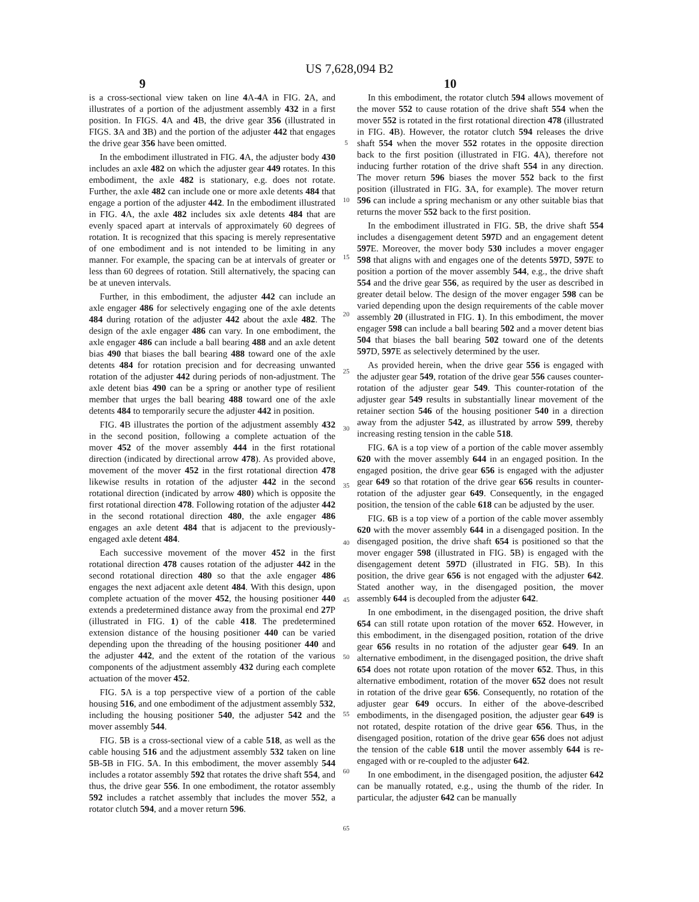US 7,628,094 B2
9 10
is a cross-sectional view taken on line 4 A-4 A in FIG. 2 A, and illustrates of a portion of the adjustment assembly 432 in a first position. In FIGS. 4 A and 4 B, the drive gear 356 (illustrated in FIGS. 3 A and 3 B) and the portion of the adjuster 442 that engages the drive gear 356 have been omitted.
In the embodiment illustrated in FIG. 4 A, the adjuster body 430 includes an axle 482 on which the adjuster gear 449 rotates. In this embodiment, the axle 482 is stationary, e.g. does not rotate. Further, the axle 482 can include one or more axle detents 484 that engage a portion of the adjuster 442. In the embodiment illustrated in FIG. 4 A, the axle 482 includes six axle detents 484 that are evenly spaced apart at intervals of approximately 60 degrees of rotation. It is recognized that this spacing is merely representative of one embodiment and is not intended to be limiting in any manner. For example, the spacing can be at intervals of greater or less than 60 degrees of rotation. Still alternatively, the spacing can be at uneven intervals.
Further, in this embodiment, the adjuster 442 can include an axle engager 486 for selectively engaging one of the axle detents 484 during rotation of the adjuster 442 about the axle 482. The design of the axle engager 486 can vary. In one embodiment, the axle engager 486 can include a ball bearing 488 and an axle detent bias 490 that biases the ball bearing 488 toward one of the axle detents 484 for rotation precision and for decreasing unwanted rotation of the adjuster 442 during periods of non-adjustment. The axle detent bias 490 can be a spring or another type of resilient member that urges the ball bearing 488 toward one of the axle detents 484 to temporarily secure the adjuster 442 in position.
FIG. 4 B illustrates the portion of the adjustment assembly 432 in the second position, following a complete actuation of the mover 452 of the mover assembly 444 in the first rotational direction (indicated by directional arrow 478). As provided above, movement of the mover 452 in the first rotational direction 478 likewise results in rotation of the adjuster 442 in the second rotational direction (indicated by arrow 480) which is opposite the first rotational direction 478. Following rotation of the adjuster 442 in the second rotational direction 480, the axle engager 486 engages an axle detent 484 that is adjacent to the previously-engaged axle detent 484.
Each successive movement of the mover 452 in the first rotational direction 478 causes rotation of the adjuster 442 in the second rotational direction 480 so that the axle engager 486 engages the next adjacent axle detent 484. With this design, upon complete actuation of the mover 452, the housing positioner 440 extends a predetermined distance away from the proximal end 27 P (illustrated in FIG. 1) of the cable 418. The predetermined extension distance of the housing positioner 440 can be varied depending upon the threading of the housing positioner 440 and the adjuster 442, and the extent of the rotation of the various components of the adjustment assembly 432 during each complete actuation of the mover 452.
FIG. 5 A is a top perspective view of a portion of the cable housing 516, and one embodiment of the adjustment assembly 532, including the housing positioner 540, the adjuster 542 and the mover assembly 544.
FIG. 5 B is a cross-sectional view of a cable 518, as well as the cable housing 516 and the adjustment assembly 532 taken on line 5 B-5 B in FIG. 5 A. In this embodiment, the mover assembly 544 includes a rotator assembly 592 that rotates the drive shaft 554, and thus, the drive gear 556. In one embodiment, the rotator assembly 592 includes a ratchet assembly that includes the mover 552, a rotator clutch 594, and a mover return 596.
5
10
15
20
25
30
35
40
45
50
55
60
65
In this embodiment, the rotator clutch 594 allows movement of the mover 552 to cause rotation of the drive shaft 554 when the mover 552 is rotated in the first rotational direction 478 (illustrated in FIG. 4 B). However, the rotator clutch 594 releases the drive shaft 554 when the mover 552 rotates in the opposite direction back to the first position (illustrated in FIG. 4 A), therefore not inducing further rotation of the drive shaft 554 in any direction. The mover return 596 biases the mover 552 back to the first position (illustrated in FIG. 3 A, for example). The mover return 596 can include a spring mechanism or any other suitable bias that returns the mover 552 back to the first position.
In the embodiment illustrated in FIG. 5 B, the drive shaft 554 includes a disengagement detent 597 D and an engagement detent 597 E. Moreover, the mover body 530 includes a mover engager 598 that aligns with and engages one of the detents 597 D, 597 E to position a portion of the mover assembly 544, e.g., the drive shaft 554 and the drive gear 556, as required by the user as described in greater detail below. The design of the mover engager 598 can be varied depending upon the design requirements of the cable mover assembly 20 (illustrated in FIG. 1). In this embodiment, the mover engager 598 can include a ball bearing 502 and a mover detent bias 504 that biases the ball bearing 502 toward one of the detents 597 D, 597 E as selectively determined by the user.
As provided herein, when the drive gear 556 is engaged with the adjuster gear 549, rotation of the drive gear 556 causes counter-rotation of the adjuster gear 549. This counter-rotation of the adjuster gear 549 results in substantially linear movement of the retainer section 546 of the housing positioner 540 in a direction away from the adjuster 542, as illustrated by arrow 599, thereby increasing resting tension in the cable 518.
FIG. 6 A is a top view of a portion of the cable mover assembly 620 with the mover assembly 644 in an engaged position. In the engaged position, the drive gear 656 is engaged with the adjuster gear 649 so that rotation of the drive gear 656 results in counter-rotation of the adjuster gear 649. Consequently, in the engaged position, the tension of the cable 618 can be adjusted by the user.
FIG. 6 B is a top view of a portion of the cable mover assembly 620 with the mover assembly 644 in a disengaged position. In the disengaged position, the drive shaft 654 is positioned so that the mover engager 598 (illustrated in FIG. 5 B) is engaged with the disengagement detent 597 D (illustrated in FIG. 5 B). In this position, the drive gear 656 is not engaged with the adjuster 642. Stated another way, in the disengaged position, the mover assembly 644 is decoupled from the adjuster 642.
In one embodiment, in the disengaged position, the drive shaft 654 can still rotate upon rotation of the mover 652. However, in this embodiment, in the disengaged position, rotation of the drive gear 656 results in no rotation of the adjuster gear 649. In an alternative embodiment, in the disengaged position, the drive shaft 654 does not rotate upon rotation of the mover 652. Thus, in this alternative embodiment, rotation of the mover 652 does not result in rotation of the drive gear 656. Consequently, no rotation of the adjuster gear 649 occurs. In either of the above-described embodiments, in the disengaged position, the adjuster gear 649 is not rotated, despite rotation of the drive gear 656. Thus, in the disengaged position, rotation of the drive gear 656 does not adjust the tension of the cable 618 until the mover assembly 644 is re-engaged with or re-coupled to the adjuster 642.
In one embodiment, in the disengaged position, the adjuster 642 can be manually rotated, e.g., using the thumb of the rider. In particular, the adjuster 642 can be manually